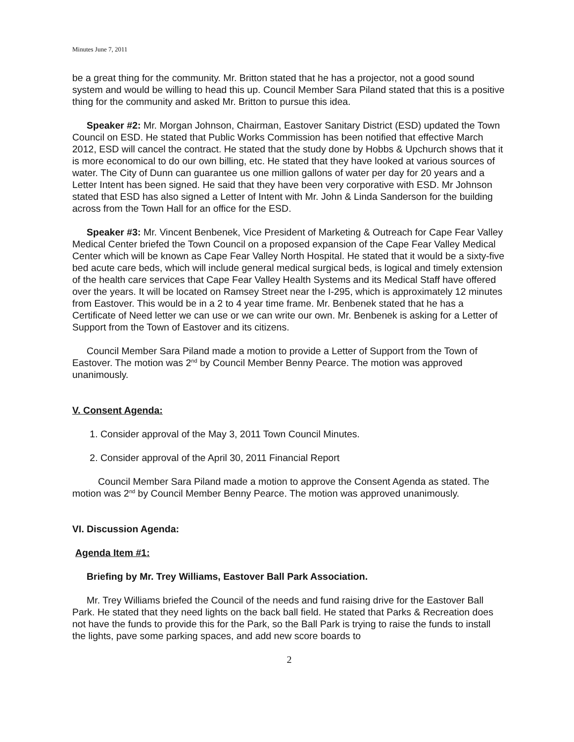Minutes June 7, 2011
be a great thing for the community. Mr. Britton stated that he has a projector, not a good sound system and would be willing to head this up. Council Member Sara Piland stated that this is a positive thing for the community and asked Mr. Britton to pursue this idea.
Speaker #2: Mr. Morgan Johnson, Chairman, Eastover Sanitary District (ESD) updated the Town Council on ESD. He stated that Public Works Commission has been notified that effective March 2012, ESD will cancel the contract. He stated that the study done by Hobbs & Upchurch shows that it is more economical to do our own billing, etc. He stated that they have looked at various sources of water. The City of Dunn can guarantee us one million gallons of water per day for 20 years and a Letter Intent has been signed. He said that they have been very corporative with ESD. Mr Johnson stated that ESD has also signed a Letter of Intent with Mr. John & Linda Sanderson for the building across from the Town Hall for an office for the ESD.
Speaker #3: Mr. Vincent Benbenek, Vice President of Marketing & Outreach for Cape Fear Valley Medical Center briefed the Town Council on a proposed expansion of the Cape Fear Valley Medical Center which will be known as Cape Fear Valley North Hospital. He stated that it would be a sixty-five bed acute care beds, which will include general medical surgical beds, is logical and timely extension of the health care services that Cape Fear Valley Health Systems and its Medical Staff have offered over the years. It will be located on Ramsey Street near the I-295, which is approximately 12 minutes from Eastover. This would be in a 2 to 4 year time frame. Mr. Benbenek stated that he has a Certificate of Need letter we can use or we can write our own. Mr. Benbenek is asking for a Letter of Support from the Town of Eastover and its citizens.
Council Member Sara Piland made a motion to provide a Letter of Support from the Town of Eastover. The motion was 2<sup>nd</sup> by Council Member Benny Pearce. The motion was approved unanimously.
V. Consent Agenda:
1. Consider approval of the May 3, 2011 Town Council Minutes.
2. Consider approval of the April 30, 2011 Financial Report
Council Member Sara Piland made a motion to approve the Consent Agenda as stated. The motion was 2<sup>nd</sup> by Council Member Benny Pearce. The motion was approved unanimously.
VI. Discussion Agenda:
Agenda Item #1:
Briefing by Mr. Trey Williams, Eastover Ball Park Association.
Mr. Trey Williams briefed the Council of the needs and fund raising drive for the Eastover Ball Park. He stated that they need lights on the back ball field. He stated that Parks & Recreation does not have the funds to provide this for the Park, so the Ball Park is trying to raise the funds to install the lights, pave some parking spaces, and add new score boards to
2